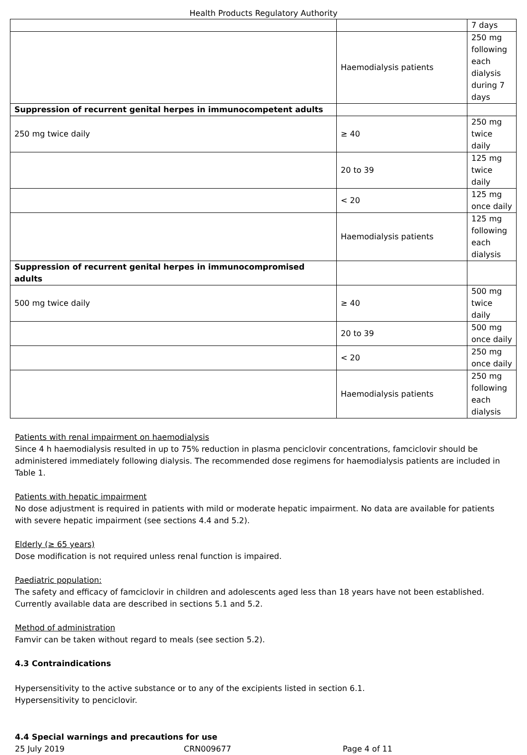Health Products Regulatory Authority
| | | 7 days |
| | Haemodialysis patients | 250 mg following each dialysis during 7 days |
| Suppression of recurrent genital herpes in immunocompetent adults | | |
| 250 mg twice daily | ≥ 40 | 250 mg twice daily |
| | 20 to 39 | 125 mg twice daily |
| | < 20 | 125 mg once daily |
| | Haemodialysis patients | 125 mg following each dialysis |
| Suppression of recurrent genital herpes in immunocompromised adults | | |
| 500 mg twice daily | ≥ 40 | 500 mg twice daily |
| | 20 to 39 | 500 mg once daily |
| | < 20 | 250 mg once daily |
| | Haemodialysis patients | 250 mg following each dialysis |
Patients with renal impairment on haemodialysis
Since 4 h haemodialysis resulted in up to 75% reduction in plasma penciclovir concentrations, famciclovir should be administered immediately following dialysis. The recommended dose regimens for haemodialysis patients are included in Table 1.
Patients with hepatic impairment
No dose adjustment is required in patients with mild or moderate hepatic impairment. No data are available for patients with severe hepatic impairment (see sections 4.4 and 5.2).
Elderly (≥ 65 years)
Dose modification is not required unless renal function is impaired.
Paediatric population:
The safety and efficacy of famciclovir in children and adolescents aged less than 18 years have not been established. Currently available data are described in sections 5.1 and 5.2.
Method of administration
Famvir can be taken without regard to meals (see section 5.2).
4.3 Contraindications
Hypersensitivity to the active substance or to any of the excipients listed in section 6.1.
Hypersensitivity to penciclovir.
4.4 Special warnings and precautions for use
25 July 2019 CRN009677 Page 4 of 11